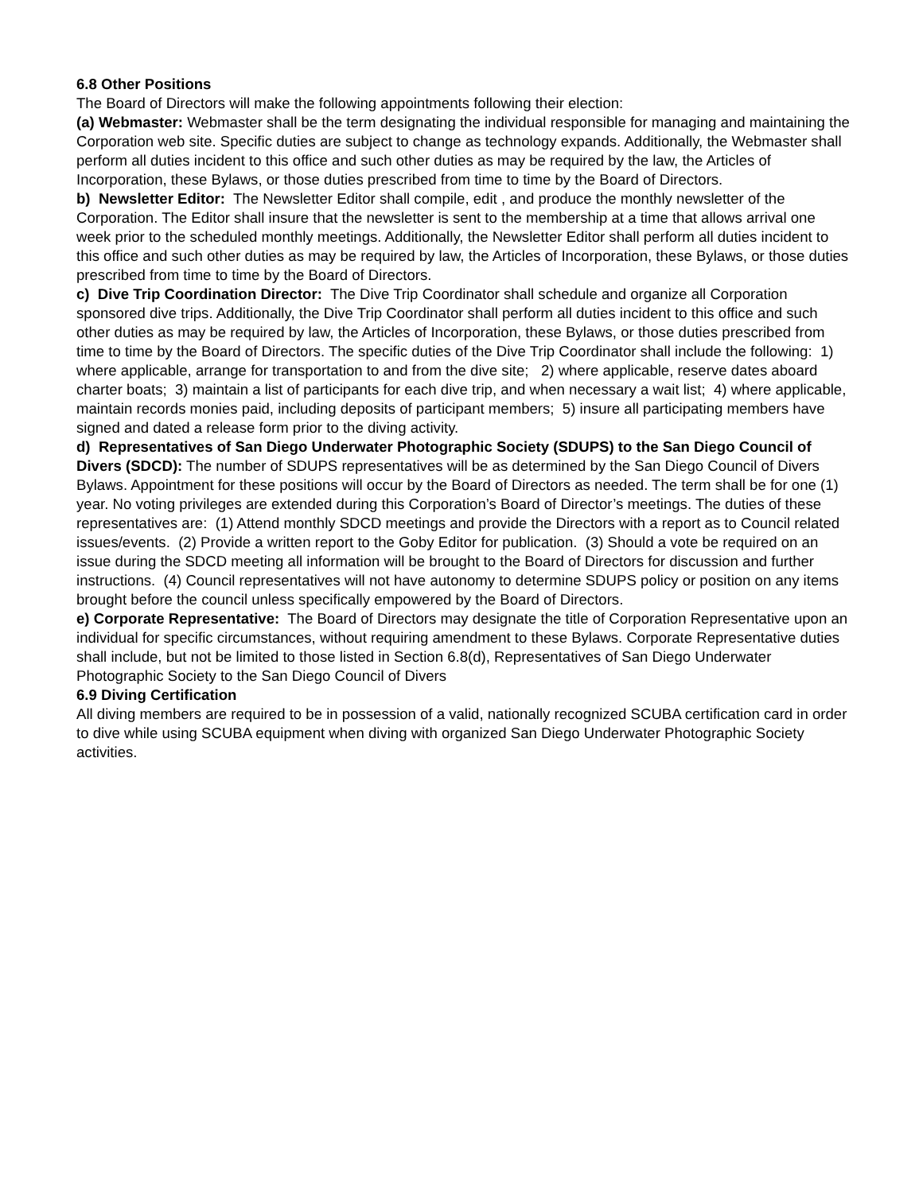6.8 Other Positions
The Board of Directors will make the following appointments following their election:
(a) Webmaster: Webmaster shall be the term designating the individual responsible for managing and maintaining the Corporation web site. Specific duties are subject to change as technology expands. Additionally, the Webmaster shall perform all duties incident to this office and such other duties as may be required by the law, the Articles of Incorporation, these Bylaws, or those duties prescribed from time to time by the Board of Directors.
b) Newsletter Editor: The Newsletter Editor shall compile, edit , and produce the monthly newsletter of the Corporation. The Editor shall insure that the newsletter is sent to the membership at a time that allows arrival one week prior to the scheduled monthly meetings. Additionally, the Newsletter Editor shall perform all duties incident to this office and such other duties as may be required by law, the Articles of Incorporation, these Bylaws, or those duties prescribed from time to time by the Board of Directors.
c) Dive Trip Coordination Director: The Dive Trip Coordinator shall schedule and organize all Corporation sponsored dive trips. Additionally, the Dive Trip Coordinator shall perform all duties incident to this office and such other duties as may be required by law, the Articles of Incorporation, these Bylaws, or those duties prescribed from time to time by the Board of Directors. The specific duties of the Dive Trip Coordinator shall include the following: 1) where applicable, arrange for transportation to and from the dive site; 2) where applicable, reserve dates aboard charter boats; 3) maintain a list of participants for each dive trip, and when necessary a wait list; 4) where applicable, maintain records monies paid, including deposits of participant members; 5) insure all participating members have signed and dated a release form prior to the diving activity.
d) Representatives of San Diego Underwater Photographic Society (SDUPS) to the San Diego Council of Divers (SDCD): The number of SDUPS representatives will be as determined by the San Diego Council of Divers Bylaws. Appointment for these positions will occur by the Board of Directors as needed. The term shall be for one (1) year. No voting privileges are extended during this Corporation’s Board of Director’s meetings. The duties of these representatives are: (1) Attend monthly SDCD meetings and provide the Directors with a report as to Council related issues/events. (2) Provide a written report to the Goby Editor for publication. (3) Should a vote be required on an issue during the SDCD meeting all information will be brought to the Board of Directors for discussion and further instructions. (4) Council representatives will not have autonomy to determine SDUPS policy or position on any items brought before the council unless specifically empowered by the Board of Directors.
e) Corporate Representative: The Board of Directors may designate the title of Corporation Representative upon an individual for specific circumstances, without requiring amendment to these Bylaws. Corporate Representative duties shall include, but not be limited to those listed in Section 6.8(d), Representatives of San Diego Underwater Photographic Society to the San Diego Council of Divers
6.9 Diving Certification
All diving members are required to be in possession of a valid, nationally recognized SCUBA certification card in order to dive while using SCUBA equipment when diving with organized San Diego Underwater Photographic Society activities.